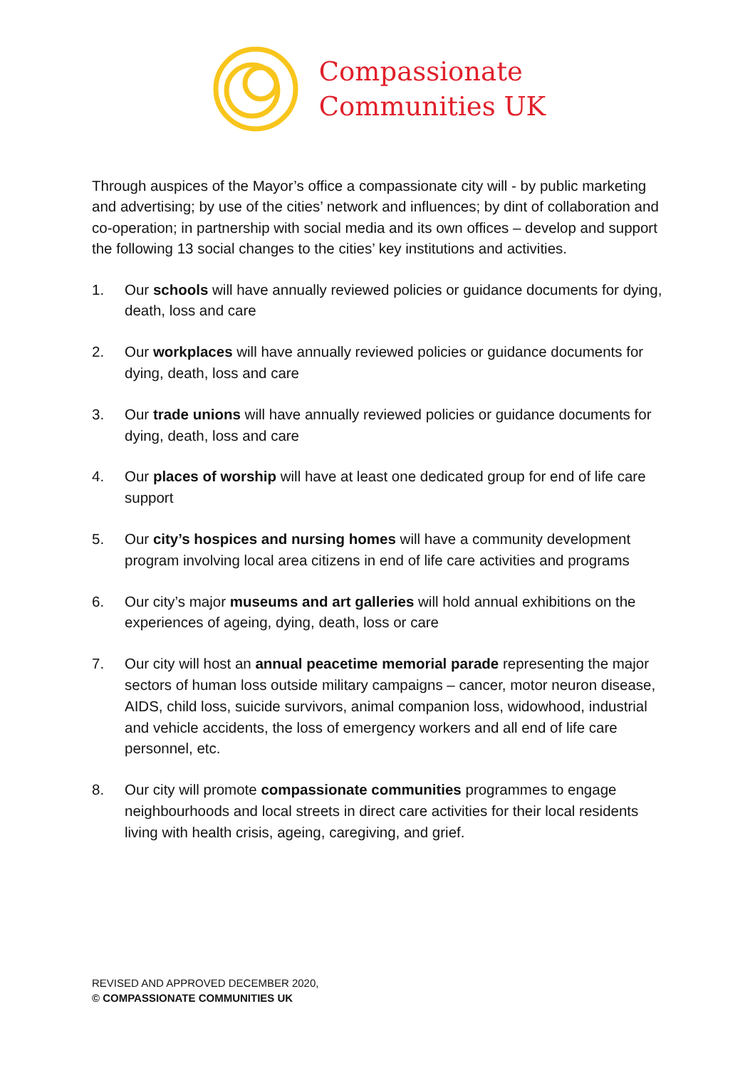Compassionate
Communities UK
Through auspices of the Mayor’s office a compassionate city will - by public marketing and advertising; by use of the cities’ network and influences; by dint of collaboration and co-operation; in partnership with social media and its own offices – develop and support the following 13 social changes to the cities’ key institutions and activities.
1. Our schools will have annually reviewed policies or guidance documents for dying, death, loss and care
2. Our workplaces will have annually reviewed policies or guidance documents for dying, death, loss and care
3. Our trade unions will have annually reviewed policies or guidance documents for dying, death, loss and care
4. Our places of worship will have at least one dedicated group for end of life care support
5. Our city’s hospices and nursing homes will have a community development program involving local area citizens in end of life care activities and programs
6. Our city’s major museums and art galleries will hold annual exhibitions on the experiences of ageing, dying, death, loss or care
7. Our city will host an annual peacetime memorial parade representing the major sectors of human loss outside military campaigns – cancer, motor neuron disease, AIDS, child loss, suicide survivors, animal companion loss, widowhood, industrial and vehicle accidents, the loss of emergency workers and all end of life care personnel, etc.
8. Our city will promote compassionate communities programmes to engage neighbourhoods and local streets in direct care activities for their local residents living with health crisis, ageing, caregiving, and grief.
REVISED AND APPROVED DECEMBER 2020,
© COMPASSIONATE COMMUNITIES UK